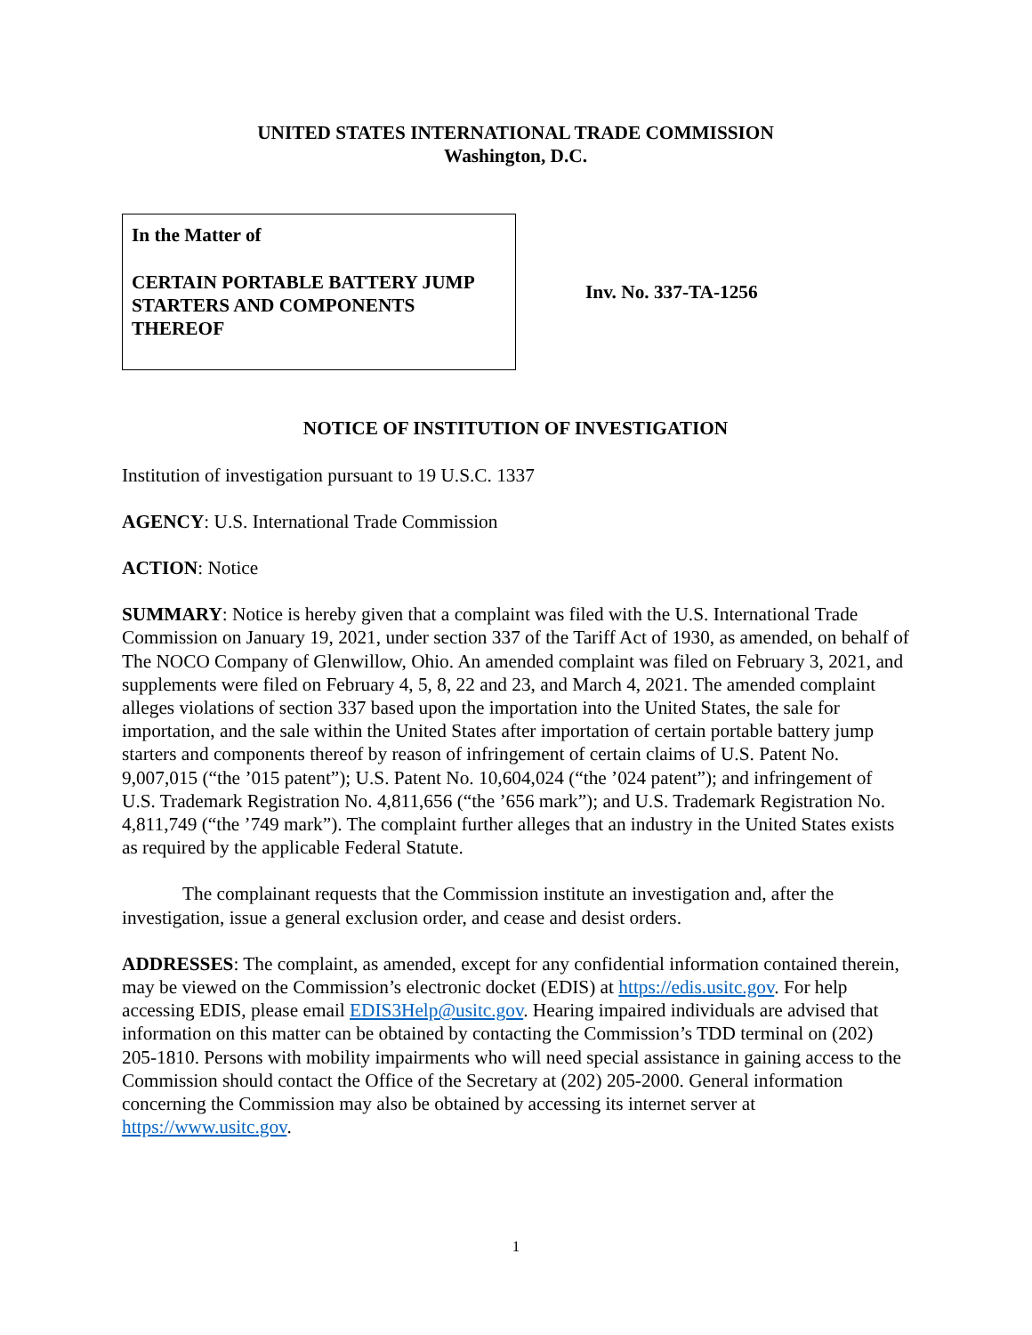UNITED STATES INTERNATIONAL TRADE COMMISSION
Washington, D.C.
In the Matter of
CERTAIN PORTABLE BATTERY JUMP STARTERS AND COMPONENTS THEREOF
Inv. No. 337-TA-1256
NOTICE OF INSTITUTION OF INVESTIGATION
Institution of investigation pursuant to 19 U.S.C. 1337
AGENCY: U.S. International Trade Commission
ACTION: Notice
SUMMARY: Notice is hereby given that a complaint was filed with the U.S. International Trade Commission on January 19, 2021, under section 337 of the Tariff Act of 1930, as amended, on behalf of The NOCO Company of Glenwillow, Ohio. An amended complaint was filed on February 3, 2021, and supplements were filed on February 4, 5, 8, 22 and 23, and March 4, 2021. The amended complaint alleges violations of section 337 based upon the importation into the United States, the sale for importation, and the sale within the United States after importation of certain portable battery jump starters and components thereof by reason of infringement of certain claims of U.S. Patent No. 9,007,015 (“the ’015 patent”); U.S. Patent No. 10,604,024 (“the ’024 patent”); and infringement of U.S. Trademark Registration No. 4,811,656 (“the ’656 mark”); and U.S. Trademark Registration No. 4,811,749 (“the ’749 mark”). The complaint further alleges that an industry in the United States exists as required by the applicable Federal Statute.
The complainant requests that the Commission institute an investigation and, after the investigation, issue a general exclusion order, and cease and desist orders.
ADDRESSES: The complaint, as amended, except for any confidential information contained therein, may be viewed on the Commission’s electronic docket (EDIS) at https://edis.usitc.gov. For help accessing EDIS, please email EDIS3Help@usitc.gov. Hearing impaired individuals are advised that information on this matter can be obtained by contacting the Commission’s TDD terminal on (202) 205-1810. Persons with mobility impairments who will need special assistance in gaining access to the Commission should contact the Office of the Secretary at (202) 205-2000. General information concerning the Commission may also be obtained by accessing its internet server at https://www.usitc.gov.
1